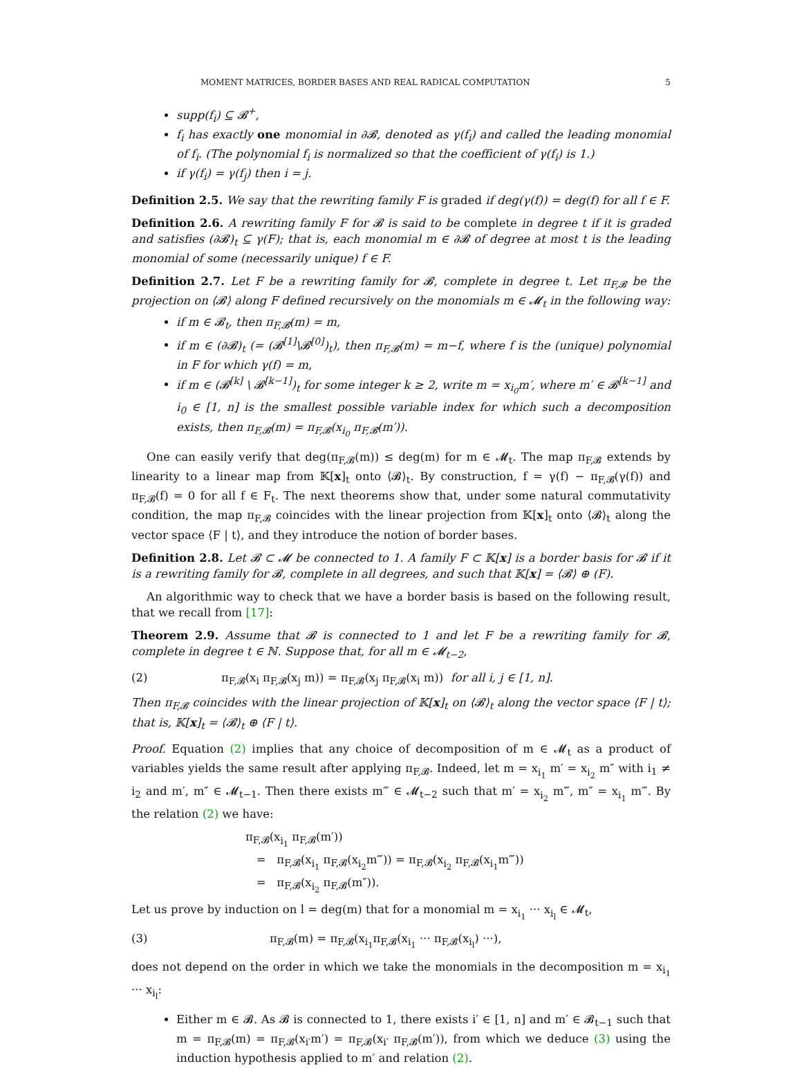MOMENT MATRICES, BORDER BASES AND REAL RADICAL COMPUTATION 5
supp(f<sub>i</sub>) ⊆ 𝓑<sup>+</sup>,
f<sub>i</sub> has exactly one monomial in ∂𝓑, denoted as γ(f<sub>i</sub>) and called the leading monomial of f<sub>i</sub>. (The polynomial f<sub>i</sub> is normalized so that the coefficient of γ(f<sub>i</sub>) is 1.)
if γ(f<sub>i</sub>) = γ(f<sub>j</sub>) then i = j.
Definition 2.5. We say that the rewriting family F is graded if deg(γ(f)) = deg(f) for all f ∈ F.
Definition 2.6. A rewriting family F for 𝓑 is said to be complete in degree t if it is graded and satisfies (∂𝓑)<sub>t</sub> ⊆ γ(F); that is, each monomial m ∈ ∂𝓑 of degree at most t is the leading monomial of some (necessarily unique) f ∈ F.
Definition 2.7. Let F be a rewriting family for 𝓑, complete in degree t. Let π<sub>F,𝓑</sub> be the projection on ⟨𝓑⟩ along F defined recursively on the monomials m ∈ 𝓜<sub>t</sub> in the following way:
if m ∈ 𝓑<sub>t</sub>, then π<sub>F,𝓑</sub>(m) = m,
if m ∈ (∂𝓑)<sub>t</sub> (= (𝓑<sup>[1]</sup>\𝓑<sup>[0]</sup>)<sub>t</sub>), then π<sub>F,𝓑</sub>(m) = m−f, where f is the (unique) polynomial in F for which γ(f) = m,
if m ∈ (𝓑<sup>[k]</sup> \ 𝓑<sup>[k−1]</sup>)<sub>t</sub> for some integer k ≥ 2, write m = x<sub>i<sub>0</sub></sub>m′, where m′ ∈ 𝓑<sup>[k−1]</sup> and i<sub>0</sub> ∈ [1, n] is the smallest possible variable index for which such a decomposition exists, then π<sub>F,𝓑</sub>(m) = π<sub>F,𝓑</sub>(x<sub>i<sub>0</sub></sub> π<sub>F,𝓑</sub>(m′)).
One can easily verify that deg(π<sub>F,𝓑</sub>(m)) ≤ deg(m) for m ∈ 𝓜<sub>t</sub>. The map π<sub>F,𝓑</sub> extends by linearity to a linear map from 𝕂[x]<sub>t</sub> onto ⟨𝓑⟩<sub>t</sub>. By construction, f = γ(f) − π<sub>F,𝓑</sub>(γ(f)) and π<sub>F,𝓑</sub>(f) = 0 for all f ∈ F<sub>t</sub>. The next theorems show that, under some natural commutativity condition, the map π<sub>F,𝓑</sub> coincides with the linear projection from 𝕂[x]<sub>t</sub> onto ⟨𝓑⟩<sub>t</sub> along the vector space ⟨F | t⟩, and they introduce the notion of border bases.
Definition 2.8. Let 𝓑 ⊂ 𝓜 be connected to 1. A family F ⊂ 𝕂[x] is a border basis for 𝓑 if it is a rewriting family for 𝓑, complete in all degrees, and such that 𝕂[x] = ⟨𝓑⟩ ⊕ (F).
An algorithmic way to check that we have a border basis is based on the following result, that we recall from [17]:
Theorem 2.9. Assume that 𝓑 is connected to 1 and let F be a rewriting family for 𝓑, complete in degree t ∈ ℕ. Suppose that, for all m ∈ 𝓜<sub>t−2</sub>,
(2) π<sub>F,𝓑</sub>(x<sub>i</sub> π<sub>F,𝓑</sub>(x<sub>j</sub> m)) = π<sub>F,𝓑</sub>(x<sub>j</sub> π<sub>F,𝓑</sub>(x<sub>i</sub> m)) for all i, j ∈ [1, n].
Then π<sub>F,𝓑</sub> coincides with the linear projection of 𝕂[x]<sub>t</sub> on ⟨𝓑⟩<sub>t</sub> along the vector space ⟨F | t⟩; that is, 𝕂[x]<sub>t</sub> = ⟨𝓑⟩<sub>t</sub> ⊕ ⟨F | t⟩.
Proof. Equation (2) implies that any choice of decomposition of m ∈ 𝓜<sub>t</sub> as a product of variables yields the same result after applying π<sub>F,𝓑</sub>. Indeed, let m = x<sub>i<sub>1</sub></sub> m′ = x<sub>i<sub>2</sub></sub> m″ with i<sub>1</sub> ≠ i<sub>2</sub> and m′, m″ ∈ 𝓜<sub>t−1</sub>. Then there exists m‴ ∈ 𝓜<sub>t−2</sub> such that m′ = x<sub>i<sub>2</sub></sub> m‴, m″ = x<sub>i<sub>1</sub></sub> m‴. By the relation (2) we have:
π<sub>F,𝓑</sub>(x<sub>i<sub>1</sub></sub> π<sub>F,𝓑</sub>(m′))
= π<sub>F,𝓑</sub>(x<sub>i<sub>1</sub></sub> π<sub>F,𝓑</sub>(x<sub>i<sub>2</sub></sub>m‴)) = π<sub>F,𝓑</sub>(x<sub>i<sub>2</sub></sub> π<sub>F,𝓑</sub>(x<sub>i<sub>1</sub></sub>m‴))
= π<sub>F,𝓑</sub>(x<sub>i<sub>2</sub></sub> π<sub>F,𝓑</sub>(m″)).
Let us prove by induction on l = deg(m) that for a monomial m = x<sub>i<sub>1</sub></sub> ··· x<sub>i<sub>l</sub></sub> ∈ 𝓜<sub>t</sub>,
(3) π<sub>F,𝓑</sub>(m) = π<sub>F,𝓑</sub>(x<sub>i<sub>1</sub></sub>π<sub>F,𝓑</sub>(x<sub>i<sub>1</sub></sub> ··· π<sub>F,𝓑</sub>(x<sub>i<sub>l</sub></sub>) ···),
does not depend on the order in which we take the monomials in the decomposition m = x<sub>i<sub>1</sub></sub> ··· x<sub>i<sub>l</sub></sub>:
Either m ∈ 𝓑. As 𝓑 is connected to 1, there exists i′ ∈ [1, n] and m′ ∈ 𝓑<sub>t−1</sub> such that m = π<sub>F,𝓑</sub>(m) = π<sub>F,𝓑</sub>(x<sub>i′</sub>m′) = π<sub>F,𝓑</sub>(x<sub>i′</sub> π<sub>F,𝓑</sub>(m′)), from which we deduce (3) using the induction hypothesis applied to m′ and relation (2).